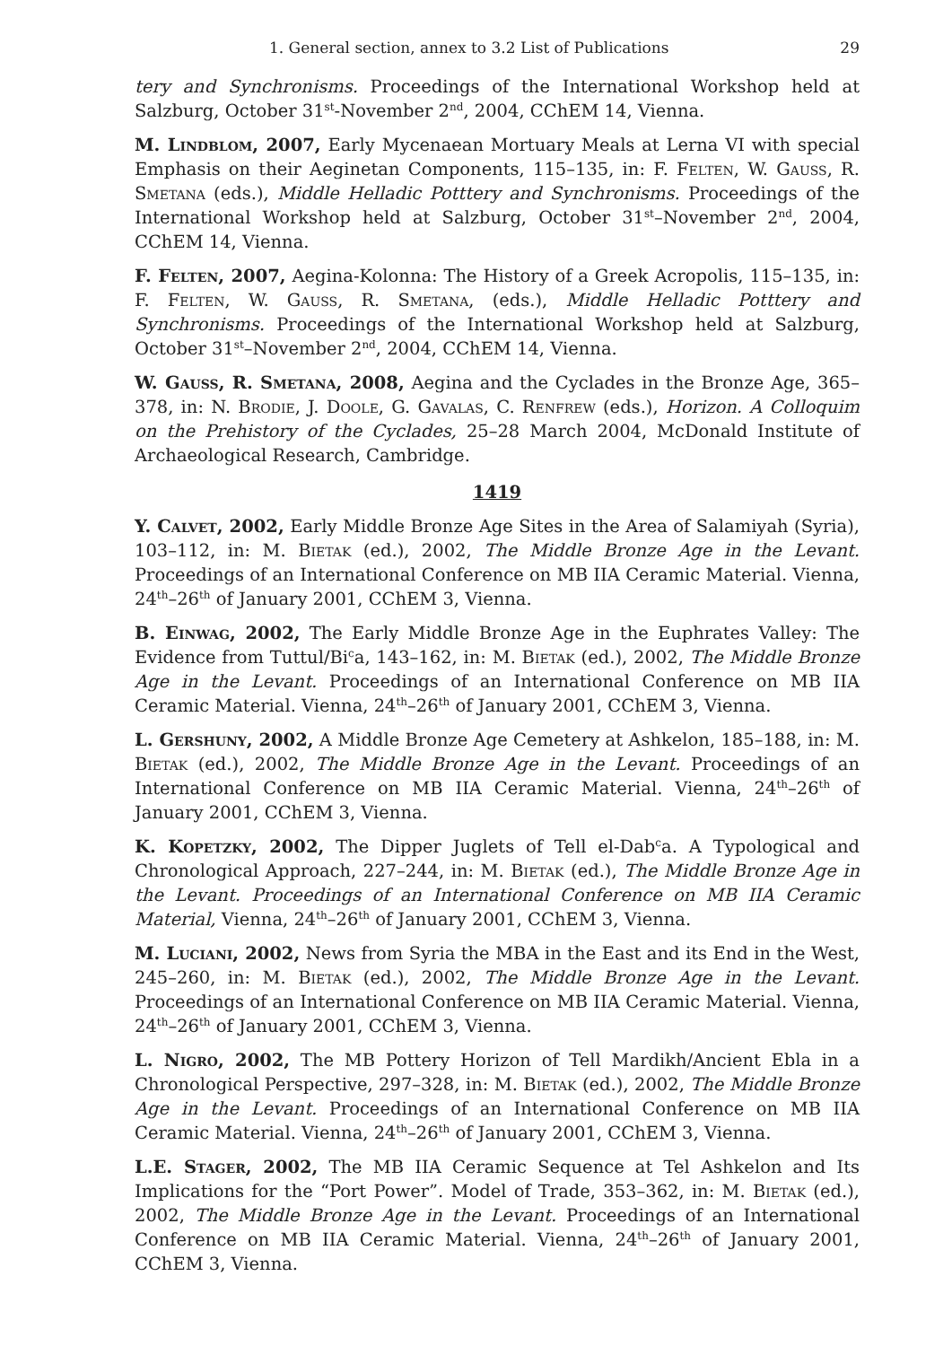1. General section, annex to 3.2 List of Publications 29
tery and Synchronisms. Proceedings of the International Workshop held at Salzburg, October 31<sup>st</sup>-November 2<sup>nd</sup>, 2004, CChEM 14, Vienna.
M. Lindblom, 2007, Early Mycenaean Mortuary Meals at Lerna VI with special Emphasis on their Aeginetan Components, 115–135, in: F. Felten, W. Gauß, R. Smetana (eds.), Middle Helladic Potttery and Synchronisms. Proceedings of the International Workshop held at Salzburg, October 31<sup>st</sup>–November 2<sup>nd</sup>, 2004, CChEM 14, Vienna.
F. Felten, 2007, Aegina-Kolonna: The History of a Greek Acropolis, 115–135, in: F. Felten, W. Gauß, R. Smetana, (eds.), Middle Helladic Potttery and Synchronisms. Proceedings of the International Workshop held at Salzburg, October 31<sup>st</sup>–November 2<sup>nd</sup>, 2004, CChEM 14, Vienna.
W. Gauss, R. Smetana, 2008, Aegina and the Cyclades in the Bronze Age, 365–378, in: N. Brodie, J. Doole, G. Gavalas, C. Renfrew (eds.), Horizon. A Colloquim on the Prehistory of the Cyclades, 25–28 March 2004, McDonald Institute of Archaeological Research, Cambridge.
1419
Y. Calvet, 2002, Early Middle Bronze Age Sites in the Area of Salamiyah (Syria), 103–112, in: M. Bietak (ed.), 2002, The Middle Bronze Age in the Levant. Proceedings of an International Conference on MB IIA Ceramic Material. Vienna, 24<sup>th</sup>–26<sup>th</sup> of January 2001, CChEM 3, Vienna.
B. Einwag, 2002, The Early Middle Bronze Age in the Euphrates Valley: The Evidence from Tuttul/Bi<sup>c</sup>a, 143–162, in: M. Bietak (ed.), 2002, The Middle Bronze Age in the Levant. Proceedings of an International Conference on MB IIA Ceramic Material. Vienna, 24<sup>th</sup>–26<sup>th</sup> of January 2001, CChEM 3, Vienna.
L. Gershuny, 2002, A Middle Bronze Age Cemetery at Ashkelon, 185–188, in: M. Bietak (ed.), 2002, The Middle Bronze Age in the Levant. Proceedings of an International Conference on MB IIA Ceramic Material. Vienna, 24<sup>th</sup>–26<sup>th</sup> of January 2001, CChEM 3, Vienna.
K. Kopetzky, 2002, The Dipper Juglets of Tell el-Dab<sup>c</sup>a. A Typological and Chronological Approach, 227–244, in: M. Bietak (ed.), The Middle Bronze Age in the Levant. Proceedings of an International Conference on MB IIA Ceramic Material, Vienna, 24<sup>th</sup>–26<sup>th</sup> of January 2001, CChEM 3, Vienna.
M. Luciani, 2002, News from Syria the MBA in the East and its End in the West, 245–260, in: M. Bietak (ed.), 2002, The Middle Bronze Age in the Levant. Proceedings of an International Conference on MB IIA Ceramic Material. Vienna, 24<sup>th</sup>–26<sup>th</sup> of January 2001, CChEM 3, Vienna.
L. Nigro, 2002, The MB Pottery Horizon of Tell Mardikh/Ancient Ebla in a Chronological Perspective, 297–328, in: M. Bietak (ed.), 2002, The Middle Bronze Age in the Levant. Proceedings of an International Conference on MB IIA Ceramic Material. Vienna, 24<sup>th</sup>–26<sup>th</sup> of January 2001, CChEM 3, Vienna.
L.E. Stager, 2002, The MB IIA Ceramic Sequence at Tel Ashkelon and Its Implications for the “Port Power”. Model of Trade, 353–362, in: M. Bietak (ed.), 2002, The Middle Bronze Age in the Levant. Proceedings of an International Conference on MB IIA Ceramic Material. Vienna, 24<sup>th</sup>–26<sup>th</sup> of January 2001, CChEM 3, Vienna.